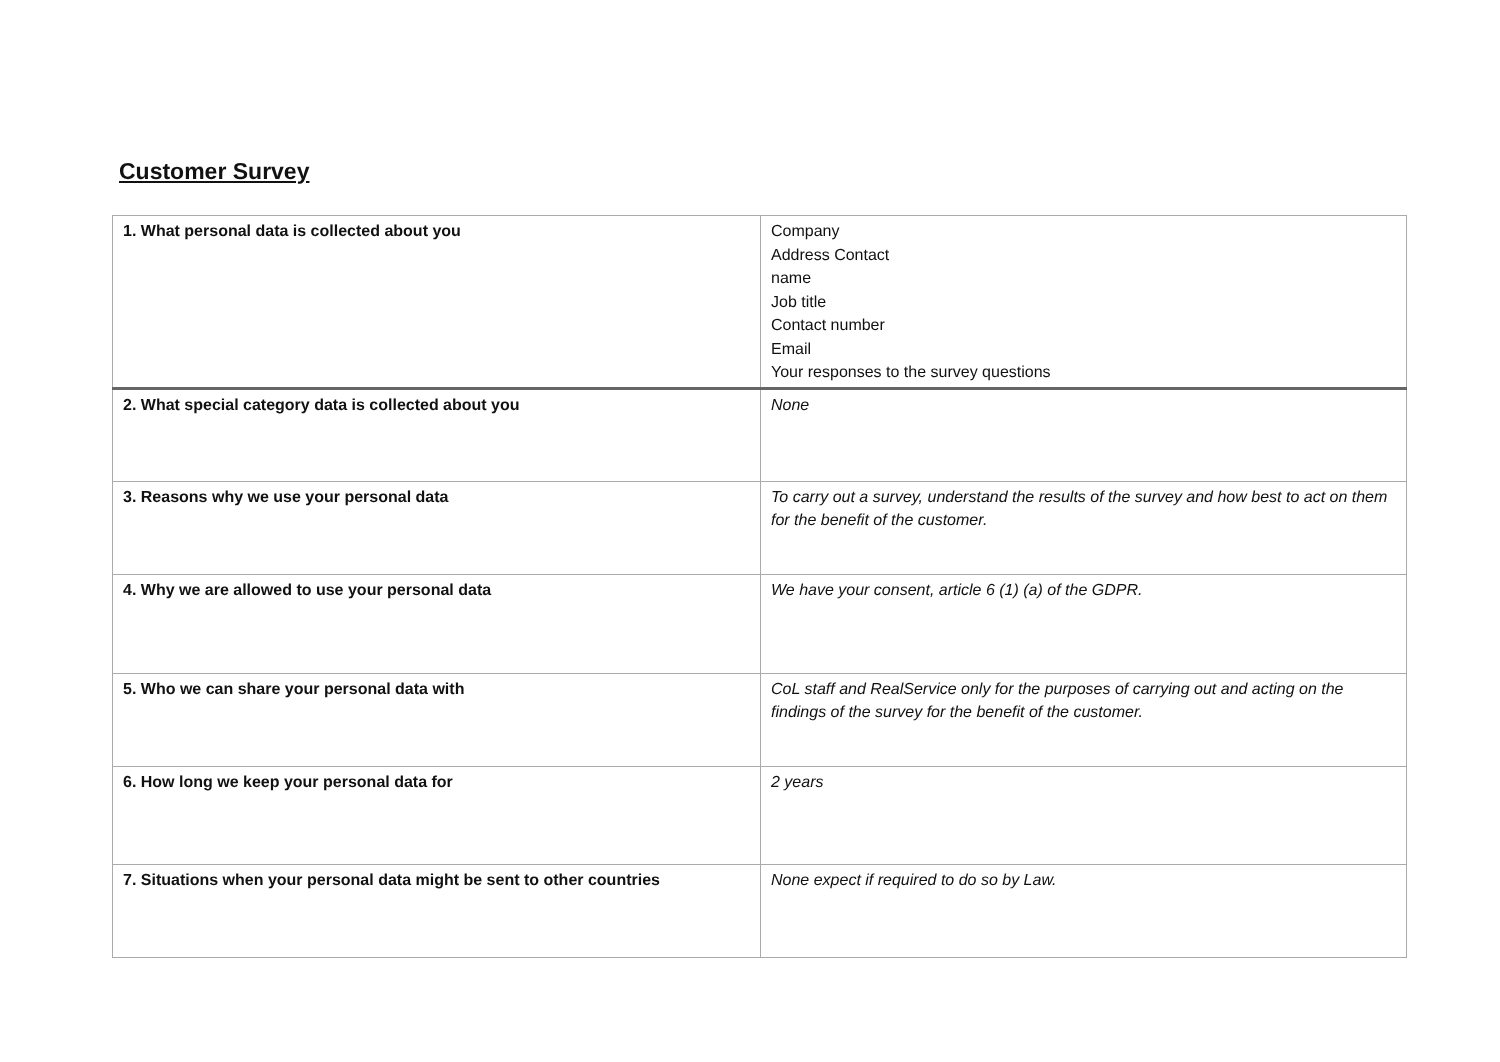Customer Survey
| 1. What personal data is collected about you | Company Address Contact name Job title Contact number Email Your responses to the survey questions |
| 2. What special category data is collected about you | None |
| 3. Reasons why we use your personal data | To carry out a survey, understand the results of the survey and how best to act on them for the benefit of the customer. |
| 4. Why we are allowed to use your personal data | We have your consent, article 6 (1) (a) of the GDPR. |
| 5. Who we can share your personal data with | CoL staff and RealService only for the purposes of carrying out and acting on the findings of the survey for the benefit of the customer. |
| 6. How long we keep your personal data for | 2 years |
| 7. Situations when your personal data might be sent to other countries | None expect if required to do so by Law. |